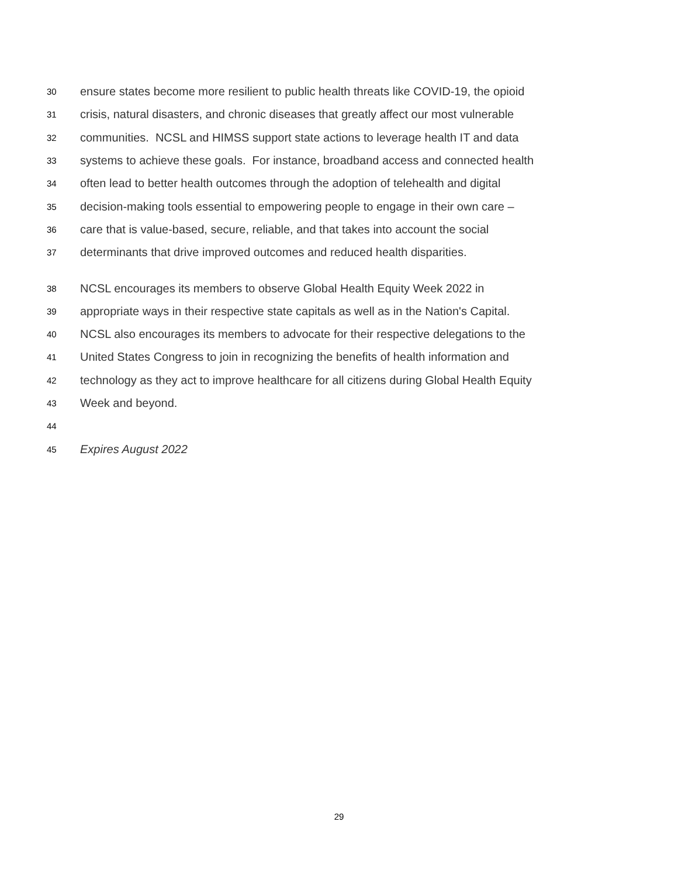30 ensure states become more resilient to public health threats like COVID-19, the opioid
31 crisis, natural disasters, and chronic diseases that greatly affect our most vulnerable
32 communities. NCSL and HIMSS support state actions to leverage health IT and data
33 systems to achieve these goals. For instance, broadband access and connected health
34 often lead to better health outcomes through the adoption of telehealth and digital
35 decision-making tools essential to empowering people to engage in their own care –
36 care that is value-based, secure, reliable, and that takes into account the social
37 determinants that drive improved outcomes and reduced health disparities.
38 NCSL encourages its members to observe Global Health Equity Week 2022 in
39 appropriate ways in their respective state capitals as well as in the Nation's Capital.
40 NCSL also encourages its members to advocate for their respective delegations to the
41 United States Congress to join in recognizing the benefits of health information and
42 technology as they act to improve healthcare for all citizens during Global Health Equity
43 Week and beyond.
44
45 Expires August 2022
29